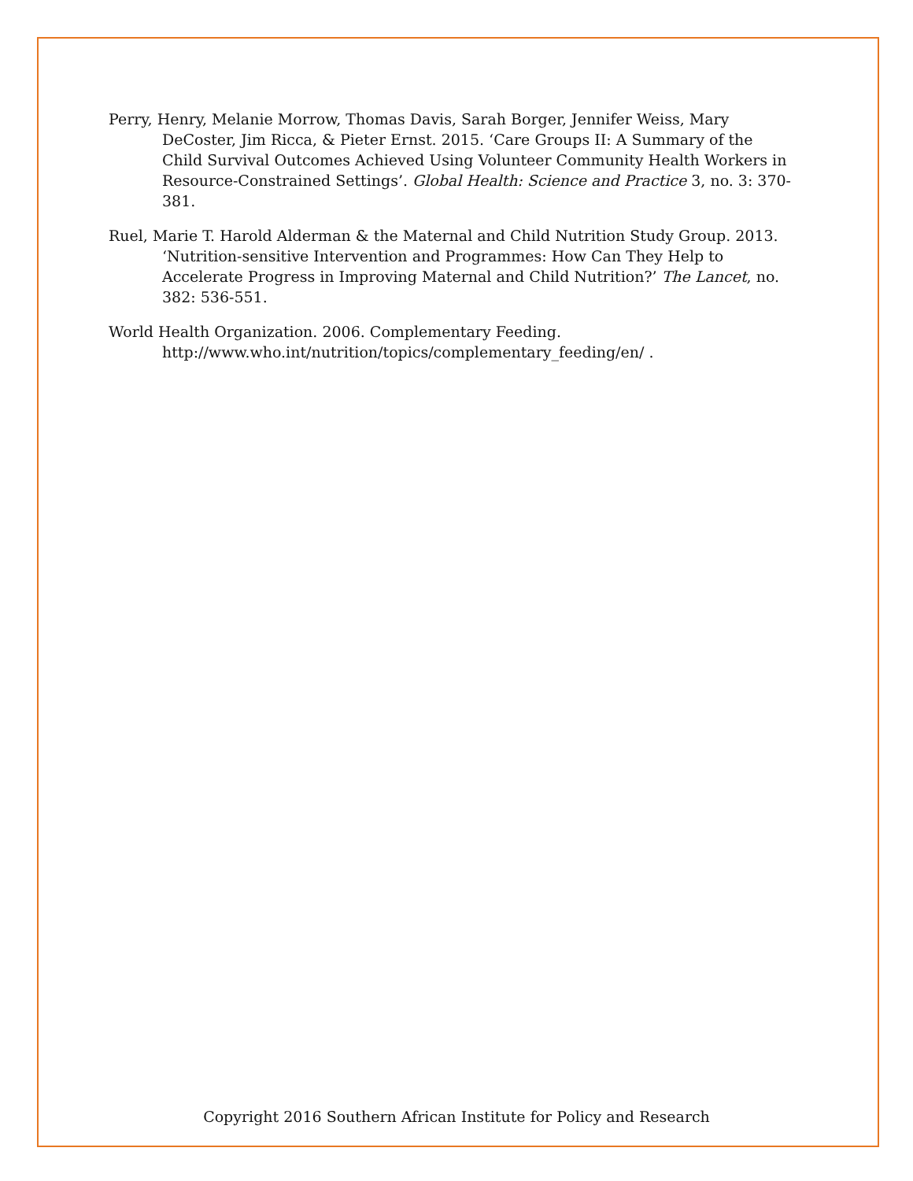Perry, Henry, Melanie Morrow, Thomas Davis, Sarah Borger, Jennifer Weiss, Mary DeCoster, Jim Ricca, & Pieter Ernst. 2015. ‘Care Groups II: A Summary of the Child Survival Outcomes Achieved Using Volunteer Community Health Workers in Resource-Constrained Settings’. Global Health: Science and Practice 3, no. 3: 370-381.
Ruel, Marie T. Harold Alderman & the Maternal and Child Nutrition Study Group. 2013. ‘Nutrition-sensitive Intervention and Programmes: How Can They Help to Accelerate Progress in Improving Maternal and Child Nutrition?’ The Lancet, no. 382: 536-551.
World Health Organization. 2006. Complementary Feeding. http://www.who.int/nutrition/topics/complementary_feeding/en/ .
Copyright 2016 Southern African Institute for Policy and Research